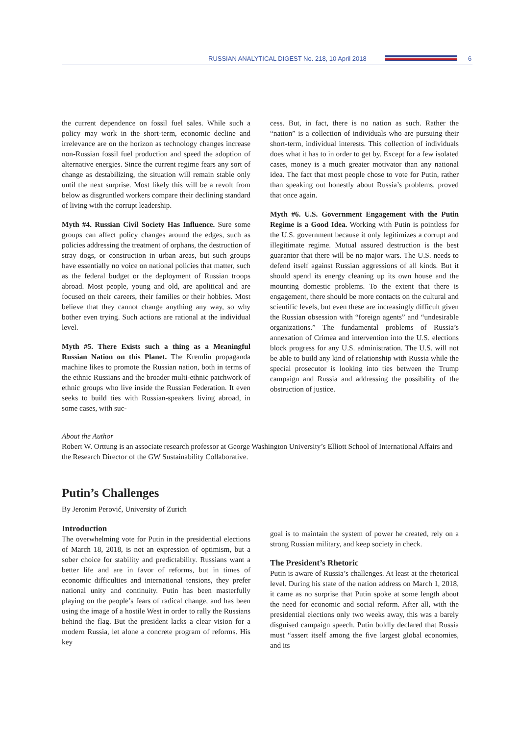RUSSIAN ANALYTICAL DIGEST No. 218, 10 April 2018
6
the current dependence on fossil fuel sales. While such a policy may work in the short-term, economic decline and irrelevance are on the horizon as technology changes increase non-Russian fossil fuel production and speed the adoption of alternative energies. Since the current regime fears any sort of change as destabilizing, the situation will remain stable only until the next surprise. Most likely this will be a revolt from below as disgruntled workers compare their declining standard of living with the corrupt leadership.
Myth #4. Russian Civil Society Has Influence. Sure some groups can affect policy changes around the edges, such as policies addressing the treatment of orphans, the destruction of stray dogs, or construction in urban areas, but such groups have essentially no voice on national policies that matter, such as the federal budget or the deployment of Russian troops abroad. Most people, young and old, are apolitical and are focused on their careers, their families or their hobbies. Most believe that they cannot change anything any way, so why bother even trying. Such actions are rational at the individual level.
Myth #5. There Exists such a thing as a Meaningful Russian Nation on this Planet. The Kremlin propaganda machine likes to promote the Russian nation, both in terms of the ethnic Russians and the broader multi-ethnic patchwork of ethnic groups who live inside the Russian Federation. It even seeks to build ties with Russian-speakers living abroad, in some cases, with suc-
cess. But, in fact, there is no nation as such. Rather the “nation” is a collection of individuals who are pursuing their short-term, individual interests. This collection of individuals does what it has to in order to get by. Except for a few isolated cases, money is a much greater motivator than any national idea. The fact that most people chose to vote for Putin, rather than speaking out honestly about Russia’s problems, proved that once again.
Myth #6. U.S. Government Engagement with the Putin Regime is a Good Idea. Working with Putin is pointless for the U.S. government because it only legitimizes a corrupt and illegitimate regime. Mutual assured destruction is the best guarantor that there will be no major wars. The U.S. needs to defend itself against Russian aggressions of all kinds. But it should spend its energy cleaning up its own house and the mounting domestic problems. To the extent that there is engagement, there should be more contacts on the cultural and scientific levels, but even these are increasingly difficult given the Russian obsession with “foreign agents” and “undesirable organizations.” The fundamental problems of Russia’s annexation of Crimea and intervention into the U.S. elections block progress for any U.S. administration. The U.S. will not be able to build any kind of relationship with Russia while the special prosecutor is looking into ties between the Trump campaign and Russia and addressing the possibility of the obstruction of justice.
About the Author
Robert W. Orttung is an associate research professor at George Washington University’s Elliott School of International Affairs and the Research Director of the GW Sustainability Collaborative.
Putin’s Challenges
By Jeronim Perović, University of Zurich
Introduction
The overwhelming vote for Putin in the presidential elections of March 18, 2018, is not an expression of optimism, but a sober choice for stability and predictability. Russians want a better life and are in favor of reforms, but in times of economic difficulties and international tensions, they prefer national unity and continuity. Putin has been masterfully playing on the people’s fears of radical change, and has been using the image of a hostile West in order to rally the Russians behind the flag. But the president lacks a clear vision for a modern Russia, let alone a concrete program of reforms. His key
goal is to maintain the system of power he created, rely on a strong Russian military, and keep society in check.
The President’s Rhetoric
Putin is aware of Russia’s challenges. At least at the rhetorical level. During his state of the nation address on March 1, 2018, it came as no surprise that Putin spoke at some length about the need for economic and social reform. After all, with the presidential elections only two weeks away, this was a barely disguised campaign speech. Putin boldly declared that Russia must “assert itself among the five largest global economies, and its